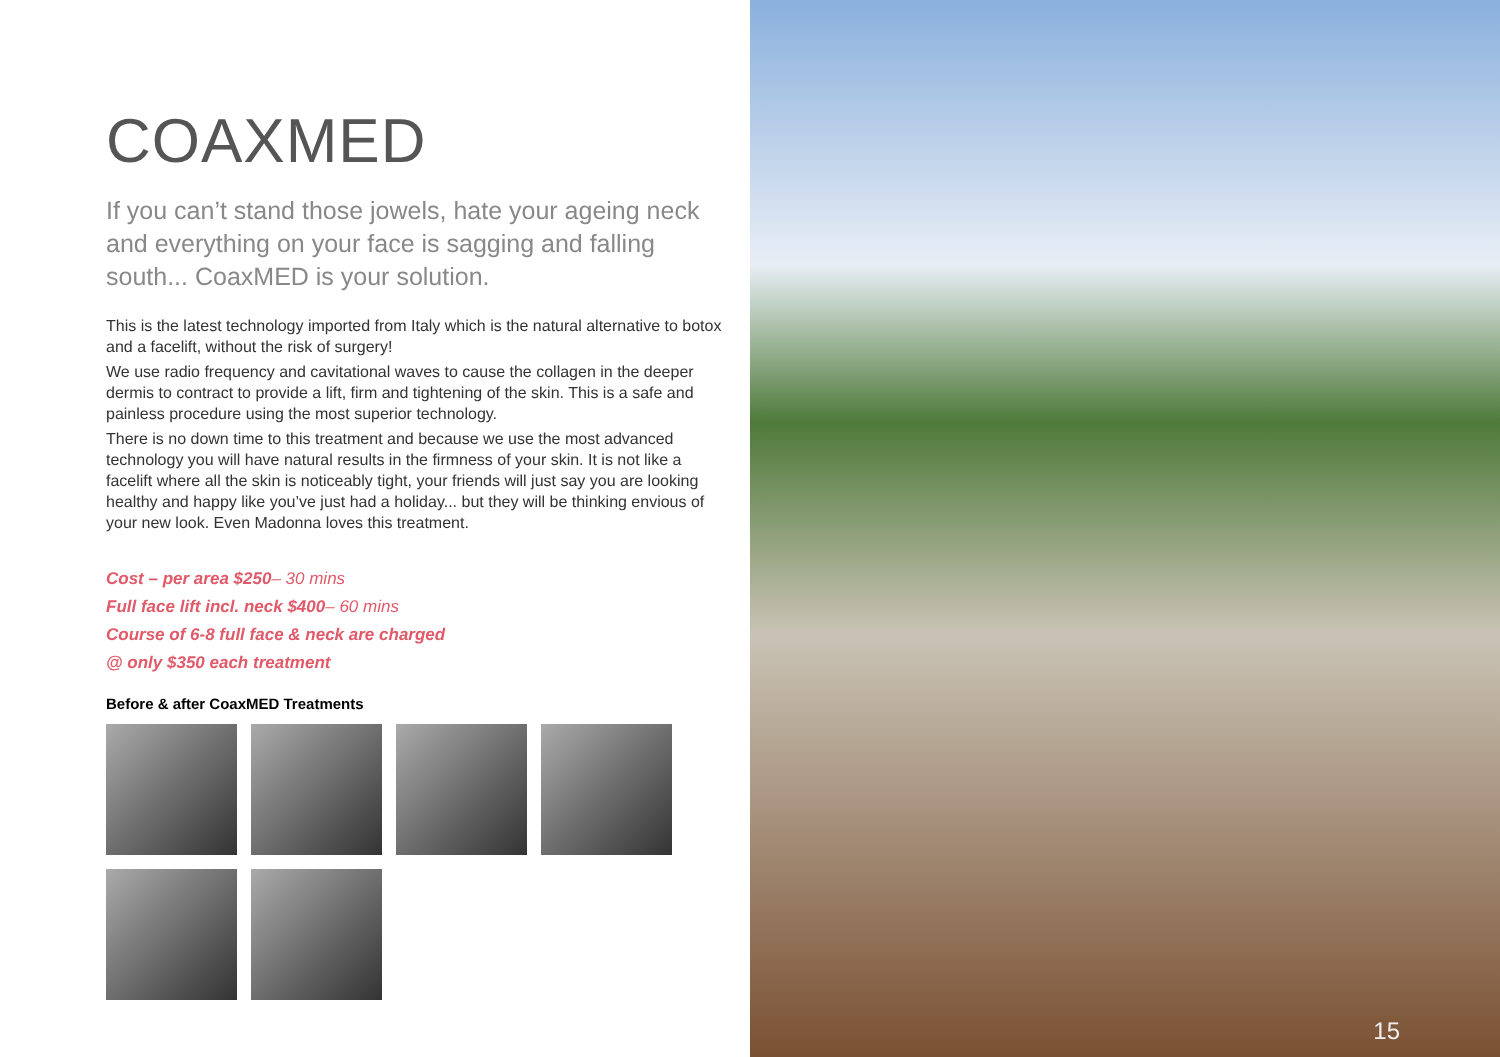COAXMED
If you can’t stand those jowels, hate your ageing neck and everything on your face is sagging and falling south... CoaxMED is your solution.
This is the latest technology imported from Italy which is the natural alternative to botox and a facelift, without the risk of surgery!
We use radio frequency and cavitational waves to cause the collagen in the deeper dermis to contract to provide a lift, firm and tightening of the skin. This is a safe and painless procedure using the most superior technology.
There is no down time to this treatment and because we use the most advanced technology you will have natural results in the firmness of your skin. It is not like a facelift where all the skin is noticeably tight, your friends will just say you are looking healthy and happy like you’ve just had a holiday... but they will be thinking envious of your new look. Even Madonna loves this treatment.
Cost – per area $250– 30 mins
Full face lift incl. neck $400– 60 mins
Course of 6-8 full face & neck are charged
@ only $350 each treatment
Before & after CoaxMED Treatments
15